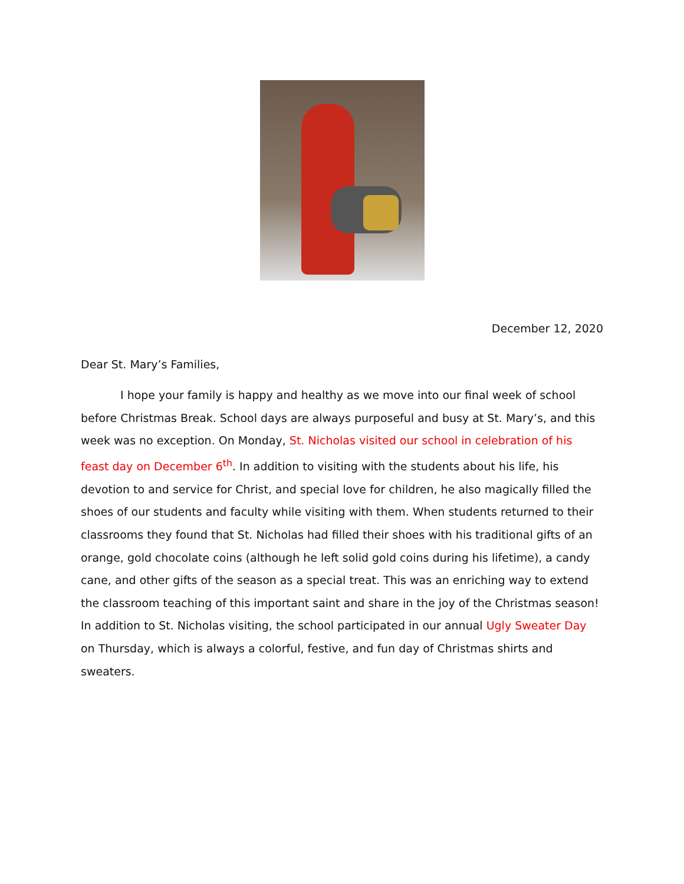December 12, 2020
Dear St. Mary’s Families,
I hope your family is happy and healthy as we move into our final week of school before Christmas Break. School days are always purposeful and busy at St. Mary’s, and this week was no exception. On Monday, St. Nicholas visited our school in celebration of his feast day on December 6<sup>th</sup>. In addition to visiting with the students about his life, his devotion to and service for Christ, and special love for children, he also magically filled the shoes of our students and faculty while visiting with them. When students returned to their classrooms they found that St. Nicholas had filled their shoes with his traditional gifts of an orange, gold chocolate coins (although he left solid gold coins during his lifetime), a candy cane, and other gifts of the season as a special treat. This was an enriching way to extend the classroom teaching of this important saint and share in the joy of the Christmas season! In addition to St. Nicholas visiting, the school participated in our annual Ugly Sweater Day on Thursday, which is always a colorful, festive, and fun day of Christmas shirts and sweaters.